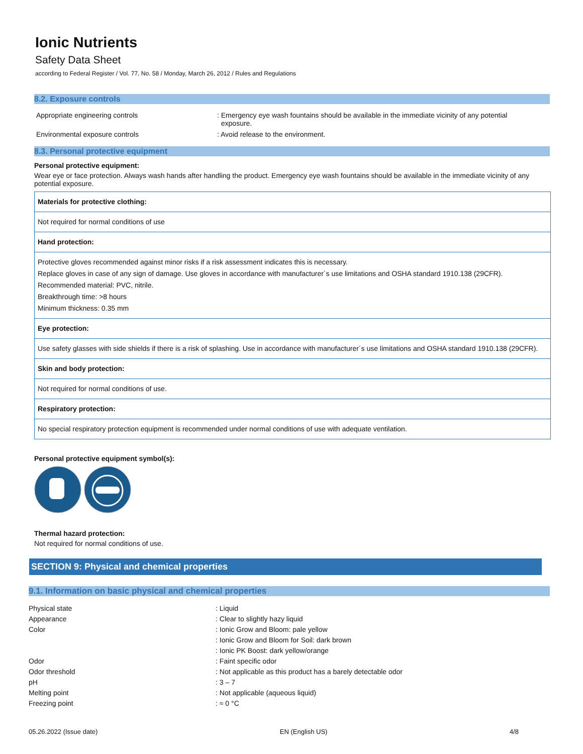Ionic Nutrients
Safety Data Sheet
according to Federal Register / Vol. 77, No. 58 / Monday, March 26, 2012 / Rules and Regulations
8.2. Exposure controls
Appropriate engineering controls : Emergency eye wash fountains should be available in the immediate vicinity of any potential
exposure.
Environmental exposure controls : Avoid release to the environment.
8.3. Personal protective equipment
Personal protective equipment:
Wear eye or face protection. Always wash hands after handling the product. Emergency eye wash fountains should be available in the immediate vicinity of any potential exposure.
| Materials for protective clothing: |
| Not required for normal conditions of use |
| Hand protection: |
| Protective gloves recommended against minor risks if a risk assessment indicates this is necessary. Replace gloves in case of any sign of damage. Use gloves in accordance with manufacturer´s use limitations and OSHA standard 1910.138 (29CFR). Recommended material: PVC, nitrile. Breakthrough time: >8 hours Minimum thickness: 0.35 mm |
| Eye protection: |
| Use safety glasses with side shields if there is a risk of splashing. Use in accordance with manufacturer´s use limitations and OSHA standard 1910.138 (29CFR). |
| Skin and body protection: |
| Not required for normal conditions of use. |
| Respiratory protection: |
| No special respiratory protection equipment is recommended under normal conditions of use with adequate ventilation. |
Personal protective equipment symbol(s):
Thermal hazard protection:
Not required for normal conditions of use.
SECTION 9: Physical and chemical properties
9.1. Information on basic physical and chemical properties
Physical state : Liquid
Appearance : Clear to slightly hazy liquid
Color : Ionic Grow and Bloom: pale yellow
: Ionic Grow and Bloom for Soil: dark brown
: Ionic PK Boost: dark yellow/orange
Odor : Faint specific odor
Odor threshold : Not applicable as this product has a barely detectable odor
pH : 3 – 7
Melting point : Not applicable (aqueous liquid)
Freezing point : ≈ 0 °C
05.26.2022 (Issue date) EN (English US) 4/8